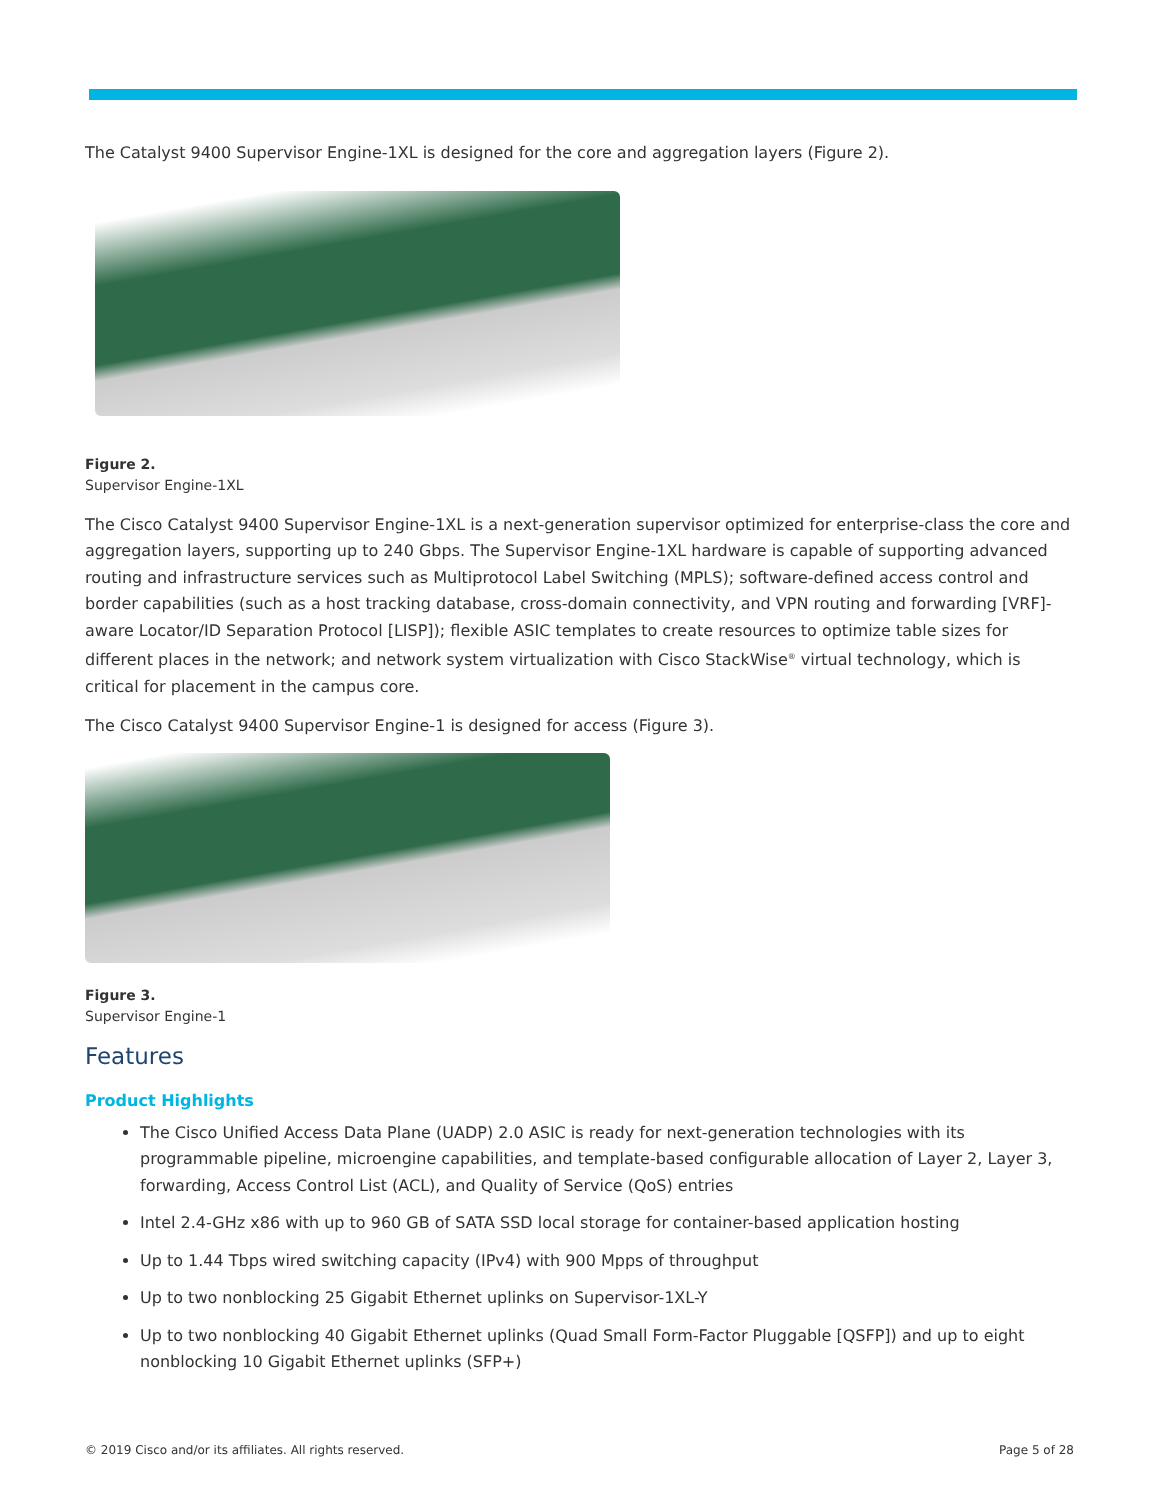The Catalyst 9400 Supervisor Engine-1XL is designed for the core and aggregation layers (Figure 2).
Figure 2.
Supervisor Engine-1XL
The Cisco Catalyst 9400 Supervisor Engine-1XL is a next-generation supervisor optimized for enterprise-class the core and aggregation layers, supporting up to 240 Gbps. The Supervisor Engine-1XL hardware is capable of supporting advanced routing and infrastructure services such as Multiprotocol Label Switching (MPLS); software-defined access control and border capabilities (such as a host tracking database, cross-domain connectivity, and VPN routing and forwarding [VRF]-aware Locator/ID Separation Protocol [LISP]); flexible ASIC templates to create resources to optimize table sizes for different places in the network; and network system virtualization with Cisco StackWise<sup>®</sup> virtual technology, which is critical for placement in the campus core.
The Cisco Catalyst 9400 Supervisor Engine-1 is designed for access (Figure 3).
Figure 3.
Supervisor Engine-1
Features
Product Highlights
The Cisco Unified Access Data Plane (UADP) 2.0 ASIC is ready for next-generation technologies with its programmable pipeline, microengine capabilities, and template-based configurable allocation of Layer 2, Layer 3, forwarding, Access Control List (ACL), and Quality of Service (QoS) entries
Intel 2.4-GHz x86 with up to 960 GB of SATA SSD local storage for container-based application hosting
Up to 1.44 Tbps wired switching capacity (IPv4) with 900 Mpps of throughput
Up to two nonblocking 25 Gigabit Ethernet uplinks on Supervisor-1XL-Y
Up to two nonblocking 40 Gigabit Ethernet uplinks (Quad Small Form-Factor Pluggable [QSFP]) and up to eight nonblocking 10 Gigabit Ethernet uplinks (SFP+)
© 2019 Cisco and/or its affiliates. All rights reserved.
Page 5 of 28